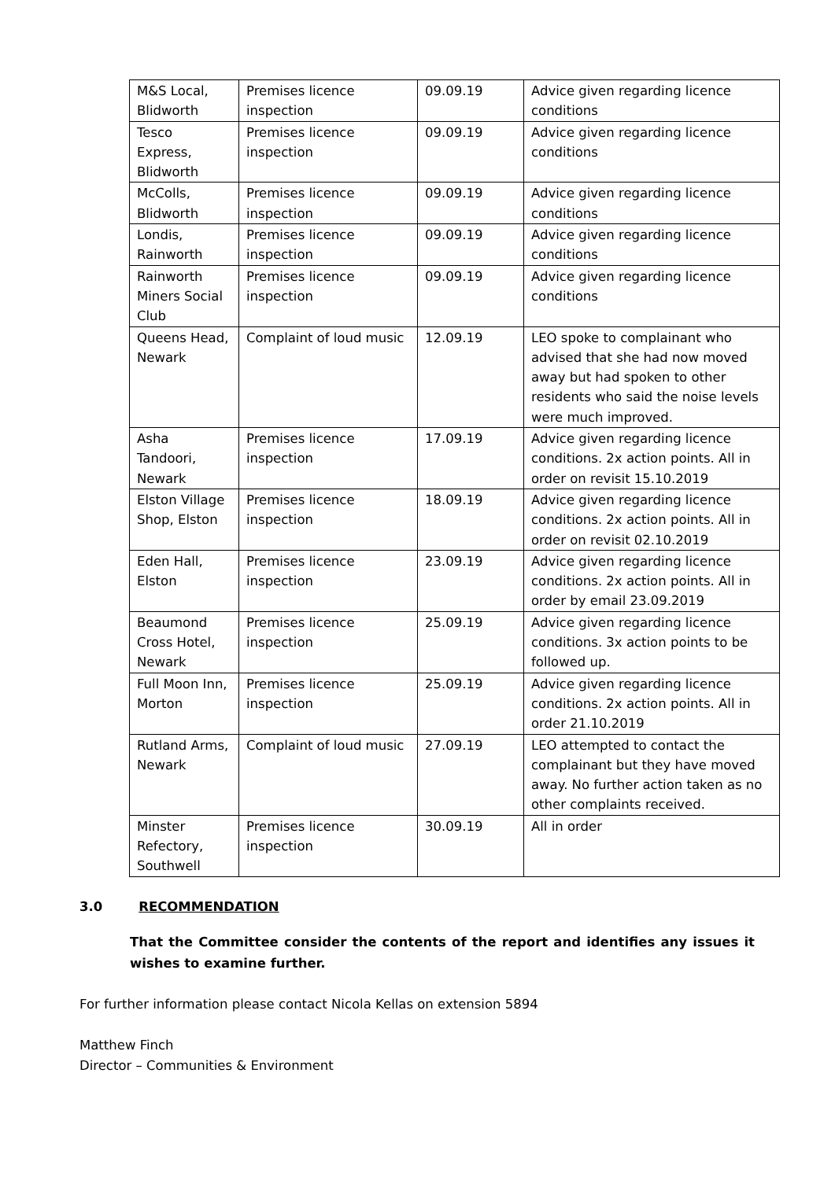| M&S Local, Blidworth | Premises licence inspection | 09.09.19 | Advice given regarding licence conditions |
| Tesco Express, Blidworth | Premises licence inspection | 09.09.19 | Advice given regarding licence conditions |
| McColls, Blidworth | Premises licence inspection | 09.09.19 | Advice given regarding licence conditions |
| Londis, Rainworth | Premises licence inspection | 09.09.19 | Advice given regarding licence conditions |
| Rainworth Miners Social Club | Premises licence inspection | 09.09.19 | Advice given regarding licence conditions |
| Queens Head, Newark | Complaint of loud music | 12.09.19 | LEO spoke to complainant who advised that she had now moved away but had spoken to other residents who said the noise levels were much improved. |
| Asha Tandoori, Newark | Premises licence inspection | 17.09.19 | Advice given regarding licence conditions. 2x action points. All in order on revisit 15.10.2019 |
| Elston Village Shop, Elston | Premises licence inspection | 18.09.19 | Advice given regarding licence conditions. 2x action points. All in order on revisit 02.10.2019 |
| Eden Hall, Elston | Premises licence inspection | 23.09.19 | Advice given regarding licence conditions. 2x action points. All in order by email 23.09.2019 |
| Beaumond Cross Hotel, Newark | Premises licence inspection | 25.09.19 | Advice given regarding licence conditions. 3x action points to be followed up. |
| Full Moon Inn, Morton | Premises licence inspection | 25.09.19 | Advice given regarding licence conditions. 2x action points. All in order 21.10.2019 |
| Rutland Arms, Newark | Complaint of loud music | 27.09.19 | LEO attempted to contact the complainant but they have moved away. No further action taken as no other complaints received. |
| Minster Refectory, Southwell | Premises licence inspection | 30.09.19 | All in order |
3.0 RECOMMENDATION
That the Committee consider the contents of the report and identifies any issues it wishes to examine further.
For further information please contact Nicola Kellas on extension 5894
Matthew Finch
Director – Communities & Environment